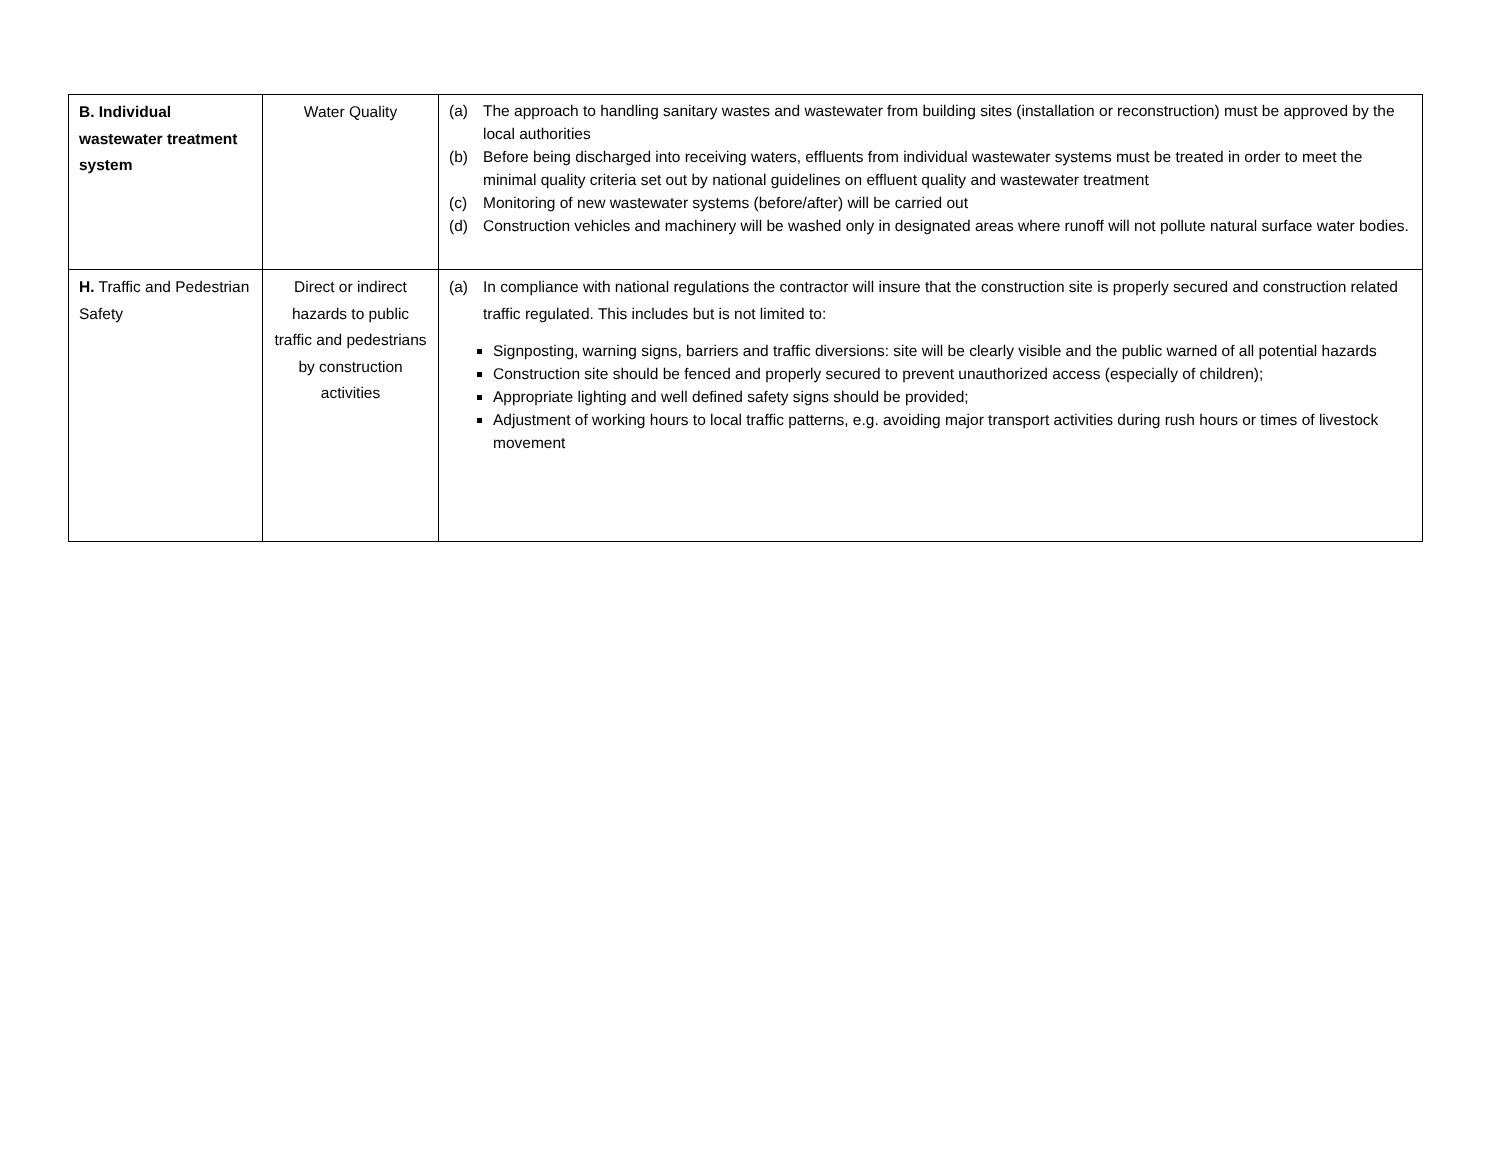| B. Individual wastewater treatment system | Water Quality | (a) The approach to handling sanitary wastes and wastewater from building sites (installation or reconstruction) must be approved by the local authorities (b) Before being discharged into receiving waters, effluents from individual wastewater systems must be treated in order to meet the minimal quality criteria set out by national guidelines on effluent quality and wastewater treatment (c) Monitoring of new wastewater systems (before/after) will be carried out (d) Construction vehicles and machinery will be washed only in designated areas where runoff will not pollute natural surface water bodies. |
| H. Traffic and Pedestrian Safety | Direct or indirect hazards to public traffic and pedestrians by construction activities | (a) In compliance with national regulations the contractor will insure that the construction site is properly secured and construction related traffic regulated. This includes but is not limited to: Signposting, warning signs, barriers and traffic diversions: site will be clearly visible and the public warned of all potential hazards Construction site should be fenced and properly secured to prevent unauthorized access (especially of children); Appropriate lighting and well defined safety signs should be provided; Adjustment of working hours to local traffic patterns, e.g. avoiding major transport activities during rush hours or times of livestock movement |